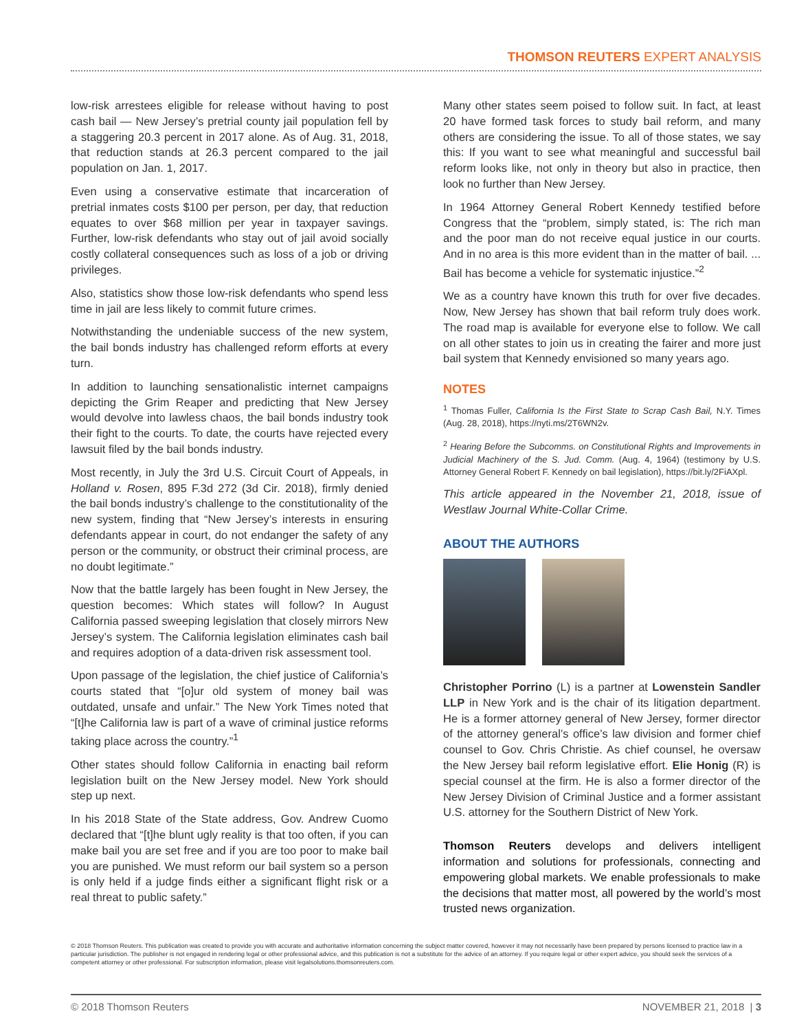THOMSON REUTERS EXPERT ANALYSIS
low-risk arrestees eligible for release without having to post cash bail — New Jersey’s pretrial county jail population fell by a staggering 20.3 percent in 2017 alone. As of Aug. 31, 2018, that reduction stands at 26.3 percent compared to the jail population on Jan. 1, 2017.
Even using a conservative estimate that incarceration of pretrial inmates costs $100 per person, per day, that reduction equates to over $68 million per year in taxpayer savings. Further, low-risk defendants who stay out of jail avoid socially costly collateral consequences such as loss of a job or driving privileges.
Also, statistics show those low-risk defendants who spend less time in jail are less likely to commit future crimes.
Notwithstanding the undeniable success of the new system, the bail bonds industry has challenged reform efforts at every turn.
In addition to launching sensationalistic internet campaigns depicting the Grim Reaper and predicting that New Jersey would devolve into lawless chaos, the bail bonds industry took their fight to the courts. To date, the courts have rejected every lawsuit filed by the bail bonds industry.
Most recently, in July the 3rd U.S. Circuit Court of Appeals, in Holland v. Rosen, 895 F.3d 272 (3d Cir. 2018), firmly denied the bail bonds industry’s challenge to the constitutionality of the new system, finding that “New Jersey’s interests in ensuring defendants appear in court, do not endanger the safety of any person or the community, or obstruct their criminal process, are no doubt legitimate.”
Now that the battle largely has been fought in New Jersey, the question becomes: Which states will follow? In August California passed sweeping legislation that closely mirrors New Jersey’s system. The California legislation eliminates cash bail and requires adoption of a data-driven risk assessment tool.
Upon passage of the legislation, the chief justice of California’s courts stated that “[o]ur old system of money bail was outdated, unsafe and unfair.” The New York Times noted that “[t]he California law is part of a wave of criminal justice reforms taking place across the country.”<sup>1</sup>
Other states should follow California in enacting bail reform legislation built on the New Jersey model. New York should step up next.
In his 2018 State of the State address, Gov. Andrew Cuomo declared that “[t]he blunt ugly reality is that too often, if you can make bail you are set free and if you are too poor to make bail you are punished. We must reform our bail system so a person is only held if a judge finds either a significant flight risk or a real threat to public safety.”
Many other states seem poised to follow suit. In fact, at least 20 have formed task forces to study bail reform, and many others are considering the issue. To all of those states, we say this: If you want to see what meaningful and successful bail reform looks like, not only in theory but also in practice, then look no further than New Jersey.
In 1964 Attorney General Robert Kennedy testified before Congress that the “problem, simply stated, is: The rich man and the poor man do not receive equal justice in our courts. And in no area is this more evident than in the matter of bail. ... Bail has become a vehicle for systematic injustice.”<sup>2</sup>
We as a country have known this truth for over five decades. Now, New Jersey has shown that bail reform truly does work. The road map is available for everyone else to follow. We call on all other states to join us in creating the fairer and more just bail system that Kennedy envisioned so many years ago.
NOTES
<sup>1</sup> Thomas Fuller, California Is the First State to Scrap Cash Bail, N.Y. Times (Aug. 28, 2018), https://nyti.ms/2T6WN2v.
<sup>2</sup> Hearing Before the Subcomms. on Constitutional Rights and Improvements in Judicial Machinery of the S. Jud. Comm. (Aug. 4, 1964) (testimony by U.S. Attorney General Robert F. Kennedy on bail legislation), https://bit.ly/2FiAXpl.
This article appeared in the November 21, 2018, issue of Westlaw Journal White-Collar Crime.
ABOUT THE AUTHORS
Christopher Porrino (L) is a partner at Lowenstein Sandler LLP in New York and is the chair of its litigation department. He is a former attorney general of New Jersey, former director of the attorney general’s office’s law division and former chief counsel to Gov. Chris Christie. As chief counsel, he oversaw the New Jersey bail reform legislative effort. Elie Honig (R) is special counsel at the firm. He is also a former director of the New Jersey Division of Criminal Justice and a former assistant U.S. attorney for the Southern District of New York.
Thomson Reuters develops and delivers intelligent information and solutions for professionals, connecting and empowering global markets. We enable professionals to make the decisions that matter most, all powered by the world’s most trusted news organization.
© 2018 Thomson Reuters. This publication was created to provide you with accurate and authoritative information concerning the subject matter covered, however it may not necessarily have been prepared by persons licensed to practice law in a particular jurisdiction. The publisher is not engaged in rendering legal or other professional advice, and this publication is not a substitute for the advice of an attorney. If you require legal or other expert advice, you should seek the services of a competent attorney or other professional. For subscription information, please visit legalsolutions.thomsonreuters.com.
© 2018 Thomson Reuters NOVEMBER 21, 2018 | 3